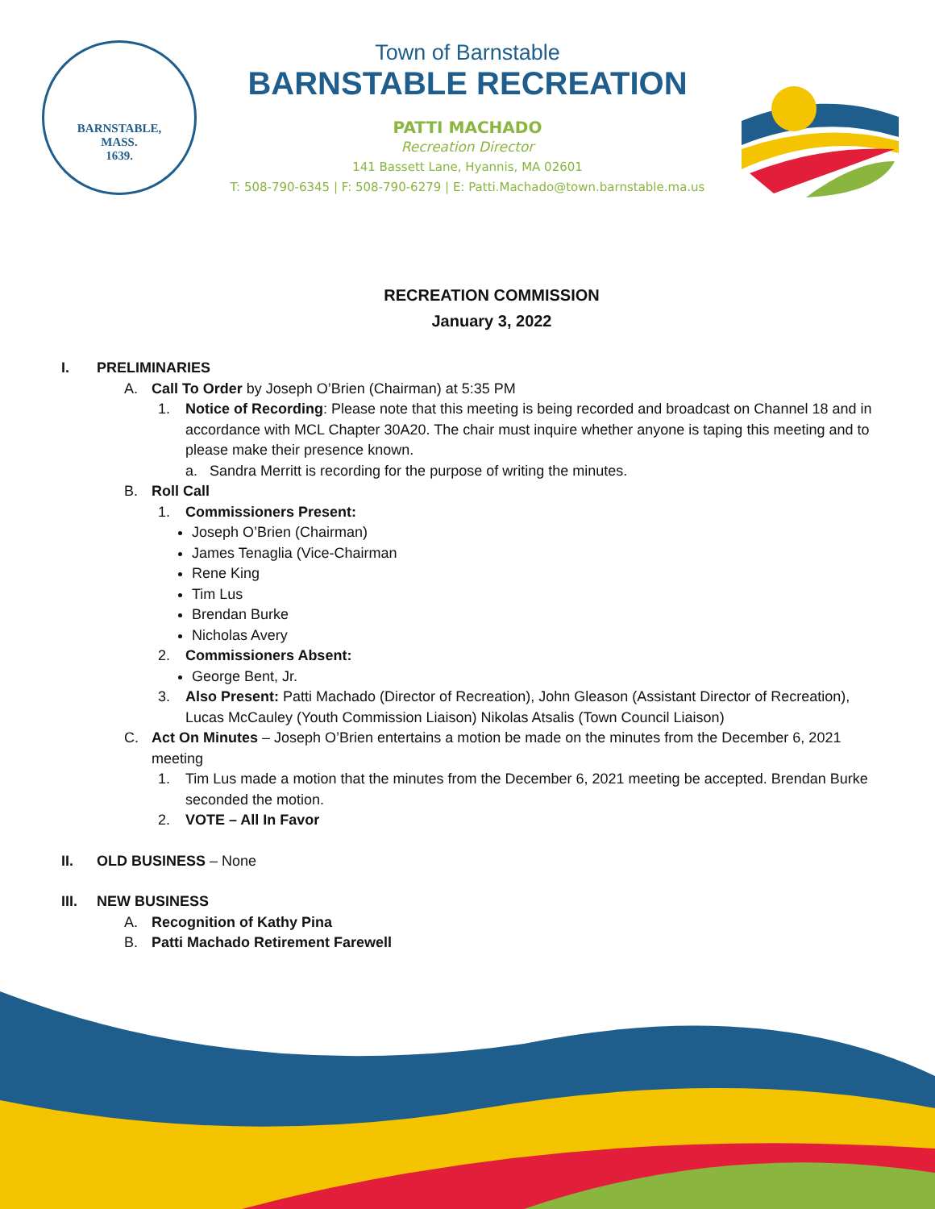BARNSTABLE,
MASS.
1639.
Town of Barnstable
BARNSTABLE RECREATION
PATTI MACHADO
Recreation Director
141 Bassett Lane, Hyannis, MA 02601
T: 508-790-6345 | F: 508-790-6279 | E: Patti.Machado@town.barnstable.ma.us
RECREATION COMMISSION
January 3, 2022
I. PRELIMINARIES
A. Call To Order by Joseph O’Brien (Chairman) at 5:35 PM
1. Notice of Recording: Please note that this meeting is being recorded and broadcast on Channel 18 and in accordance with MCL Chapter 30A20. The chair must inquire whether anyone is taping this meeting and to please make their presence known.
a. Sandra Merritt is recording for the purpose of writing the minutes.
B. Roll Call
1. Commissioners Present:
Joseph O’Brien (Chairman)
James Tenaglia (Vice-Chairman
Rene King
Tim Lus
Brendan Burke
Nicholas Avery
2. Commissioners Absent:
George Bent, Jr.
3. Also Present: Patti Machado (Director of Recreation), John Gleason (Assistant Director of Recreation), Lucas McCauley (Youth Commission Liaison) Nikolas Atsalis (Town Council Liaison)
C. Act On Minutes – Joseph O’Brien entertains a motion be made on the minutes from the December 6, 2021 meeting
1. Tim Lus made a motion that the minutes from the December 6, 2021 meeting be accepted. Brendan Burke seconded the motion.
2. VOTE – All In Favor
II. OLD BUSINESS – None
III. NEW BUSINESS
A. Recognition of Kathy Pina
B. Patti Machado Retirement Farewell